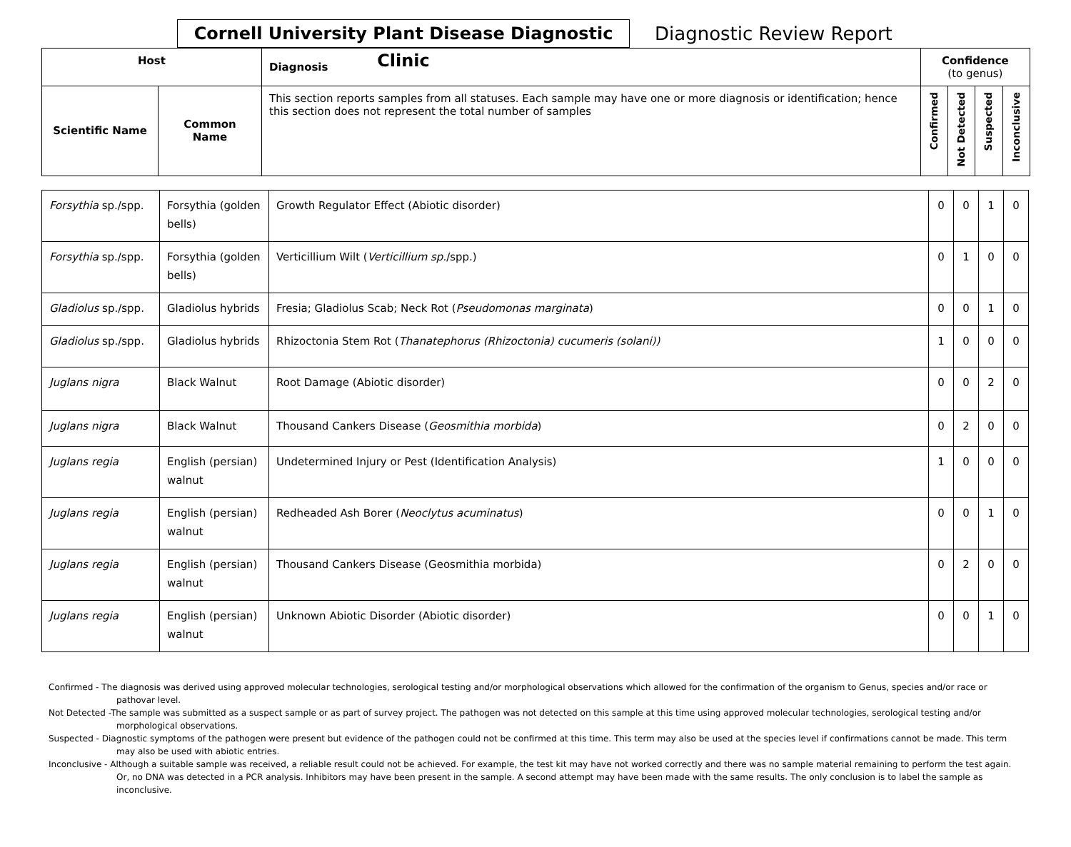Cornell University Plant Disease Diagnostic Clinic
Diagnostic Review Report
| Host | | Diagnosis | Confidence (to genus) | | | |
| --- | --- | --- | --- | --- | --- | --- |
| Scientific Name | Common Name | This section reports samples from all statuses. Each sample may have one or more diagnosis or identification; hence this section does not represent the total number of samples | Confirmed | Not Detected | Suspected | Inconclusive |
| Forsythia sp./spp. | Forsythia (golden bells) | Growth Regulator Effect (Abiotic disorder) | 0 | 0 | 1 | 0 |
| Forsythia sp./spp. | Forsythia (golden bells) | Verticillium Wilt ( Verticillium sp. /spp.) | 0 | 1 | 0 | 0 |
| Gladiolus sp./spp. | Gladiolus hybrids | Fresia; Gladiolus Scab; Neck Rot ( Pseudomonas marginata ) | 0 | 0 | 1 | 0 |
| Gladiolus sp./spp. | Gladiolus hybrids | Rhizoctonia Stem Rot ( Thanatephorus (Rhizoctonia) cucumeris (solani)) | 1 | 0 | 0 | 0 |
| Juglans nigra | Black Walnut | Root Damage (Abiotic disorder) | 0 | 0 | 2 | 0 |
| Juglans nigra | Black Walnut | Thousand Cankers Disease ( Geosmithia morbida ) | 0 | 2 | 0 | 0 |
| Juglans regia | English (persian) walnut | Undetermined Injury or Pest (Identification Analysis) | 1 | 0 | 0 | 0 |
| Juglans regia | English (persian) walnut | Redheaded Ash Borer ( Neoclytus acuminatus ) | 0 | 0 | 1 | 0 |
| Juglans regia | English (persian) walnut | Thousand Cankers Disease (Geosmithia morbida) | 0 | 2 | 0 | 0 |
| Juglans regia | English (persian) walnut | Unknown Abiotic Disorder (Abiotic disorder) | 0 | 0 | 1 | 0 |
Confirmed - The diagnosis was derived using approved molecular technologies, serological testing and/or morphological observations which allowed for the confirmation of the organism to Genus, species and/or race or pathovar level.
Not Detected -The sample was submitted as a suspect sample or as part of survey project. The pathogen was not detected on this sample at this time using approved molecular technologies, serological testing and/or morphological observations.
Suspected - Diagnostic symptoms of the pathogen were present but evidence of the pathogen could not be confirmed at this time. This term may also be used at the species level if confirmations cannot be made. This term may also be used with abiotic entries.
Inconclusive - Although a suitable sample was received, a reliable result could not be achieved. For example, the test kit may have not worked correctly and there was no sample material remaining to perform the test again. Or, no DNA was detected in a PCR analysis. Inhibitors may have been present in the sample. A second attempt may have been made with the same results. The only conclusion is to label the sample as inconclusive.